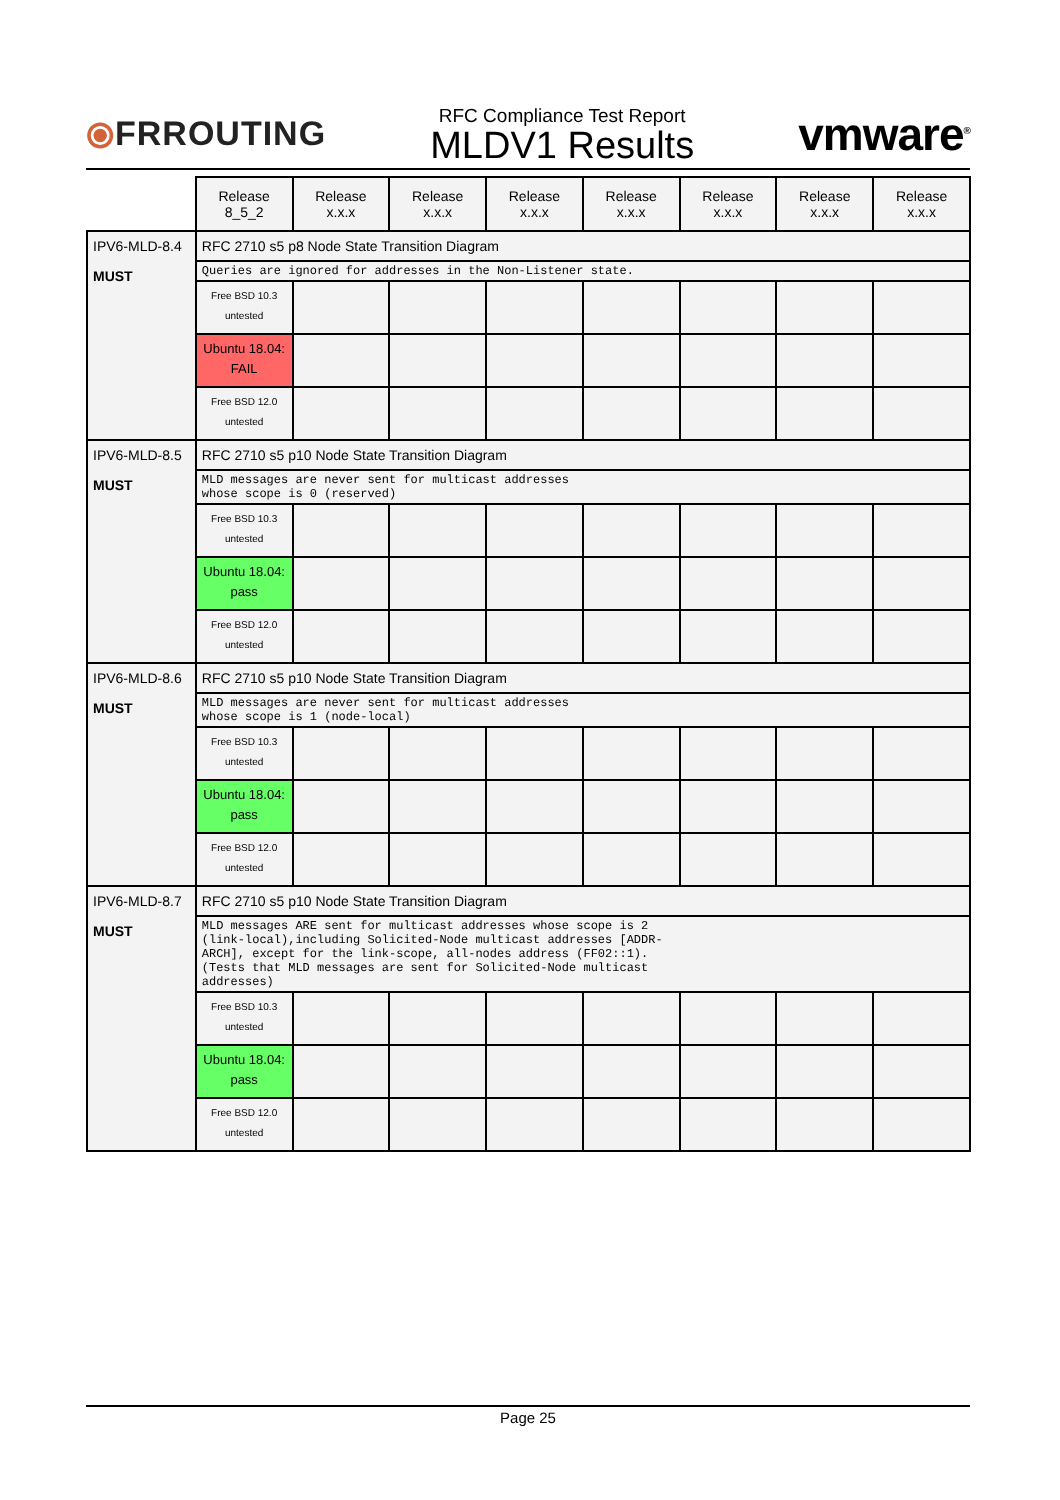⦿FRROUTING
RFC Compliance Test Report
MLDV1 Results
vmware<sup>®</sup>
| | Release 8_5_2 | Release x.x.x | Release x.x.x | Release x.x.x | Release x.x.x | Release x.x.x | Release x.x.x | Release x.x.x |
| --- | --- | --- | --- | --- | --- | --- | --- | --- |
| IPV6-MLD-8.4 MUST | RFC 2710 s5 p8 Node State Transition Diagram | | | | | | | |
| | Queries are ignored for addresses in the Non-Listener state. | | | | | | | |
| | Free BSD 10.3 untested | | | | | | | |
| | Ubuntu 18.04: FAIL | | | | | | | |
| | Free BSD 12.0 untested | | | | | | | |
| IPV6-MLD-8.5 MUST | RFC 2710 s5 p10 Node State Transition Diagram | | | | | | | |
| | MLD messages are never sent for multicast addresses whose scope is 0 (reserved) | | | | | | | |
| | Free BSD 10.3 untested | | | | | | | |
| | Ubuntu 18.04: pass | | | | | | | |
| | Free BSD 12.0 untested | | | | | | | |
| IPV6-MLD-8.6 MUST | RFC 2710 s5 p10 Node State Transition Diagram | | | | | | | |
| | MLD messages are never sent for multicast addresses whose scope is 1 (node-local) | | | | | | | |
| | Free BSD 10.3 untested | | | | | | | |
| | Ubuntu 18.04: pass | | | | | | | |
| | Free BSD 12.0 untested | | | | | | | |
| IPV6-MLD-8.7 MUST | RFC 2710 s5 p10 Node State Transition Diagram | | | | | | | |
| | MLD messages ARE sent for multicast addresses whose scope is 2 (link-local),including Solicited-Node multicast addresses [ADDR- ARCH], except for the link-scope, all-nodes address (FF02::1). (Tests that MLD messages are sent for Solicited-Node multicast addresses) | | | | | | | |
| | Free BSD 10.3 untested | | | | | | | |
| | Ubuntu 18.04: pass | | | | | | | |
| | Free BSD 12.0 untested | | | | | | | |
Page 25